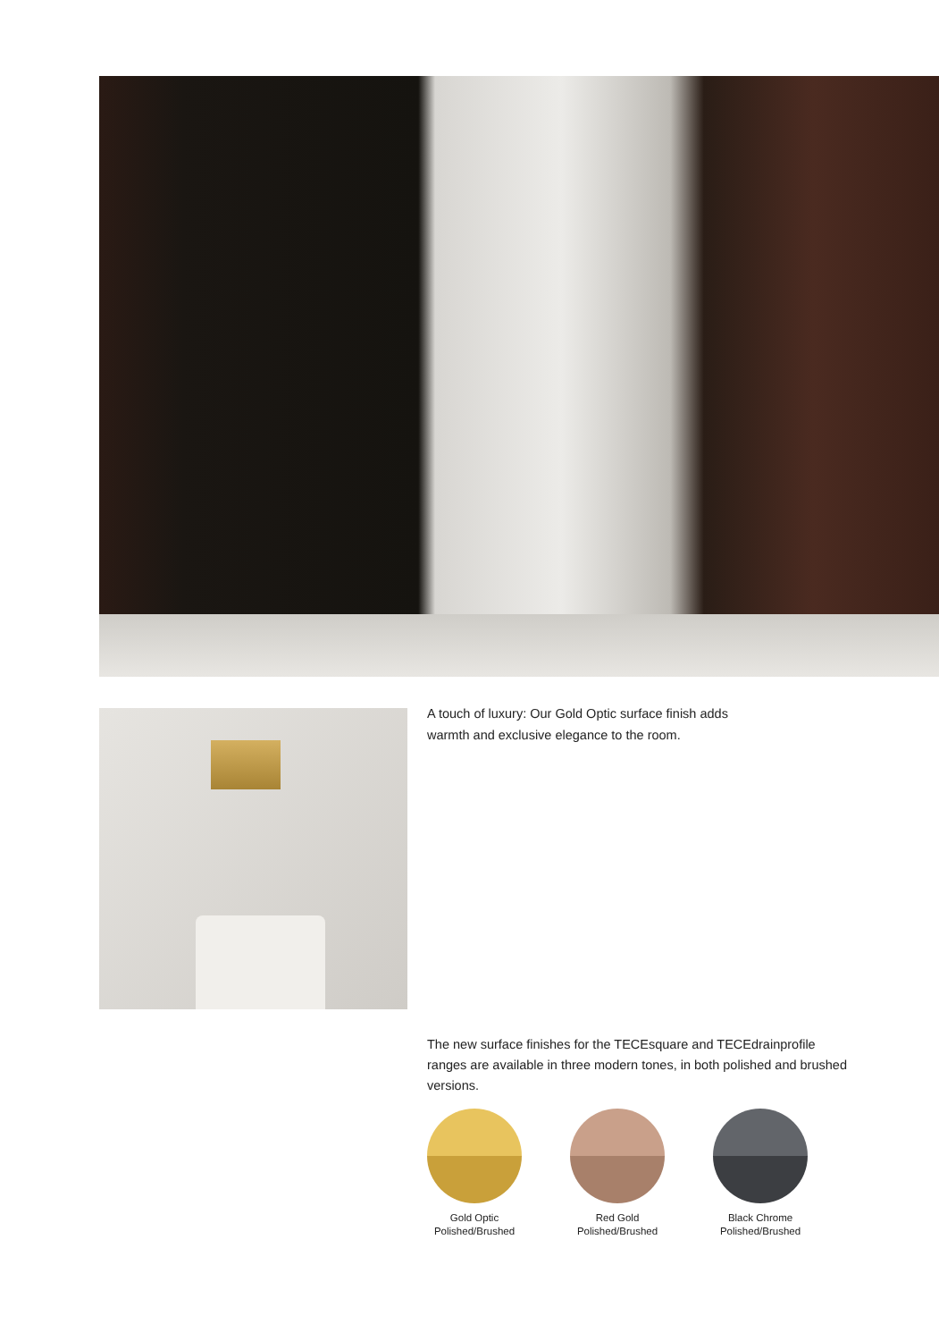A touch of luxury: Our Gold Optic surface finish adds warmth and exclusive elegance to the room.
The new surface finishes for the TECEsquare and TECEdrainprofile ranges are available in three modern tones, in both polished and brushed versions.
Gold Optic
Polished/Brushed
Red Gold
Polished/Brushed
Black Chrome
Polished/Brushed